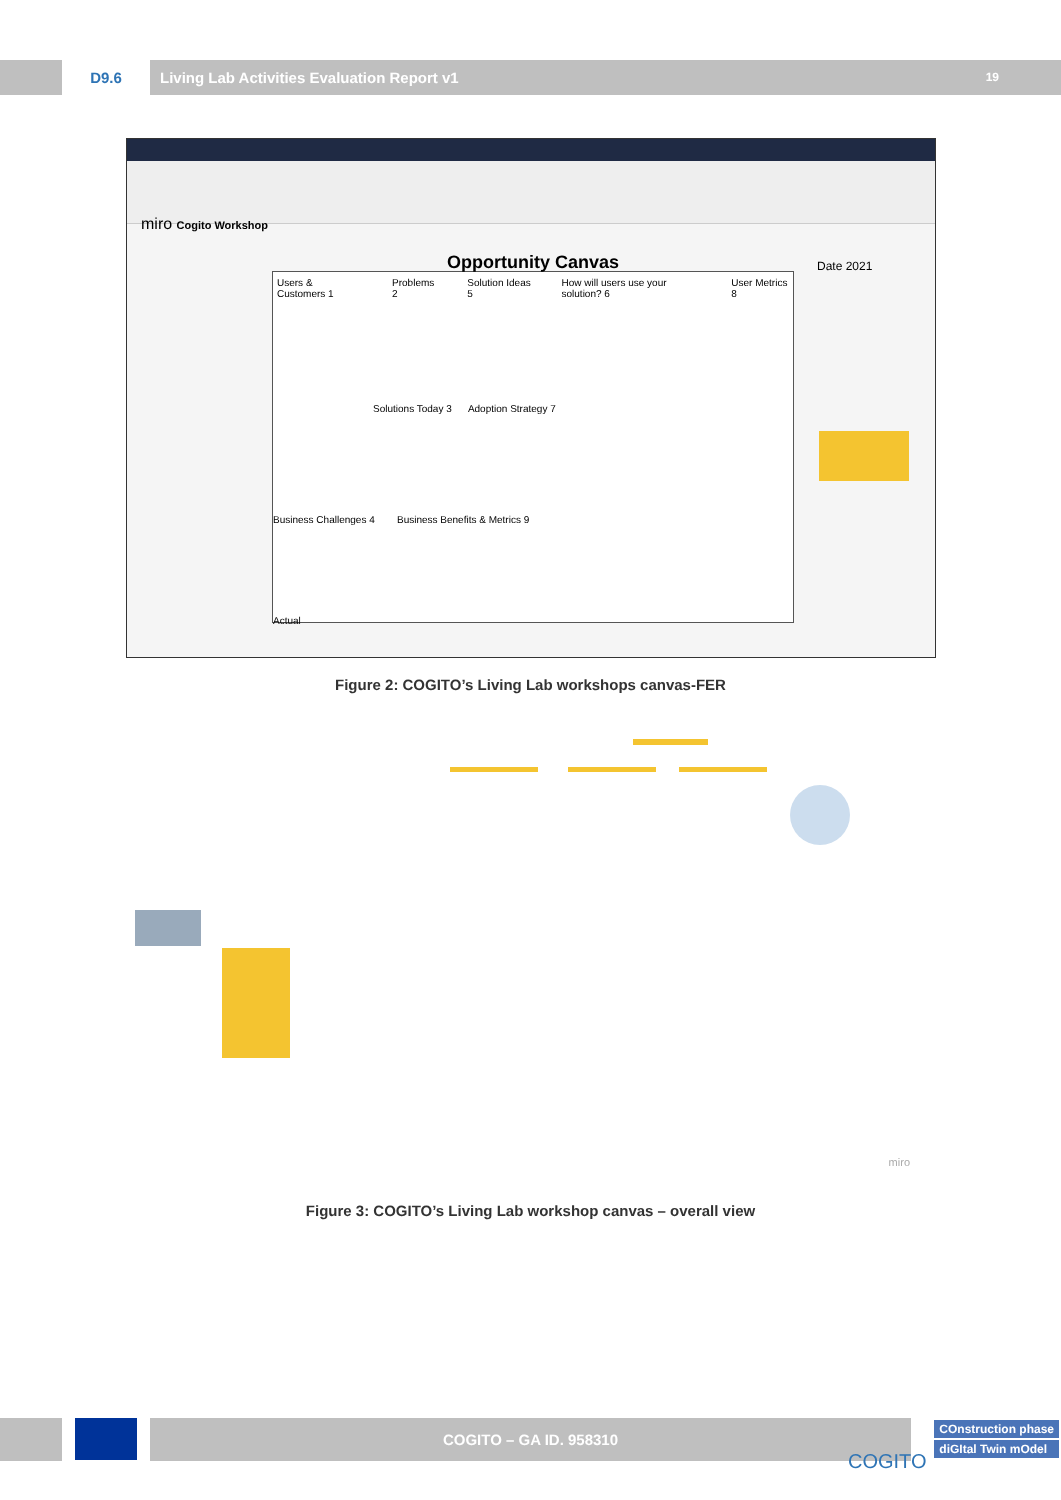D9.6 Living Lab Activities Evaluation Report v1 19
miro Cogito Workshop
Opportunity Canvas
Users & Customers 1 Problems 2 Solution Ideas 5 How will users use your solution? 6 User Metrics 8
Solutions Today 3 Adoption Strategy 7
Business Challenges 4 Business Benefits & Metrics 9
Actual
Date 2021
Figure 2: COGITO’s Living Lab workshops canvas-FER
miro
Figure 3: COGITO’s Living Lab workshop canvas – overall view
COGITO – GA ID. 958310
COnstruction phase
diGItal Twin mOdel
COGITO